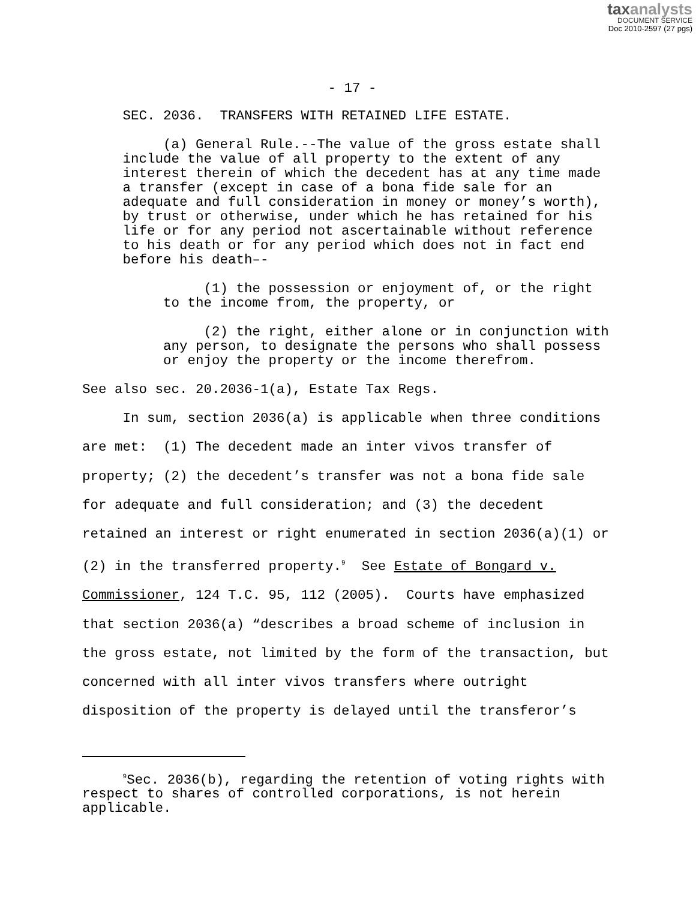taxanalysts
DOCUMENT SERVICE
Doc 2010-2597 (27 pgs)
- 17 -
SEC. 2036. TRANSFERS WITH RETAINED LIFE ESTATE.
(a) General Rule.--The value of the gross estate shall include the value of all property to the extent of any interest therein of which the decedent has at any time made a transfer (except in case of a bona fide sale for an adequate and full consideration in money or money’s worth), by trust or otherwise, under which he has retained for his life or for any period not ascertainable without reference to his death or for any period which does not in fact end before his death–-
(1) the possession or enjoyment of, or the right to the income from, the property, or
(2) the right, either alone or in conjunction with any person, to designate the persons who shall possess or enjoy the property or the income therefrom.
See also sec. 20.2036-1(a), Estate Tax Regs.
In sum, section 2036(a) is applicable when three conditions are met: (1) The decedent made an inter vivos transfer of property; (2) the decedent’s transfer was not a bona fide sale for adequate and full consideration; and (3) the decedent retained an interest or right enumerated in section 2036(a)(1) or (2) in the transferred property.<sup>9</sup> See Estate of Bongard v. Commissioner, 124 T.C. 95, 112 (2005). Courts have emphasized that section 2036(a) “describes a broad scheme of inclusion in the gross estate, not limited by the form of the transaction, but concerned with all inter vivos transfers where outright disposition of the property is delayed until the transferor’s
<sup>9</sup> Sec. 2036(b), regarding the retention of voting rights with respect to shares of controlled corporations, is not herein applicable.